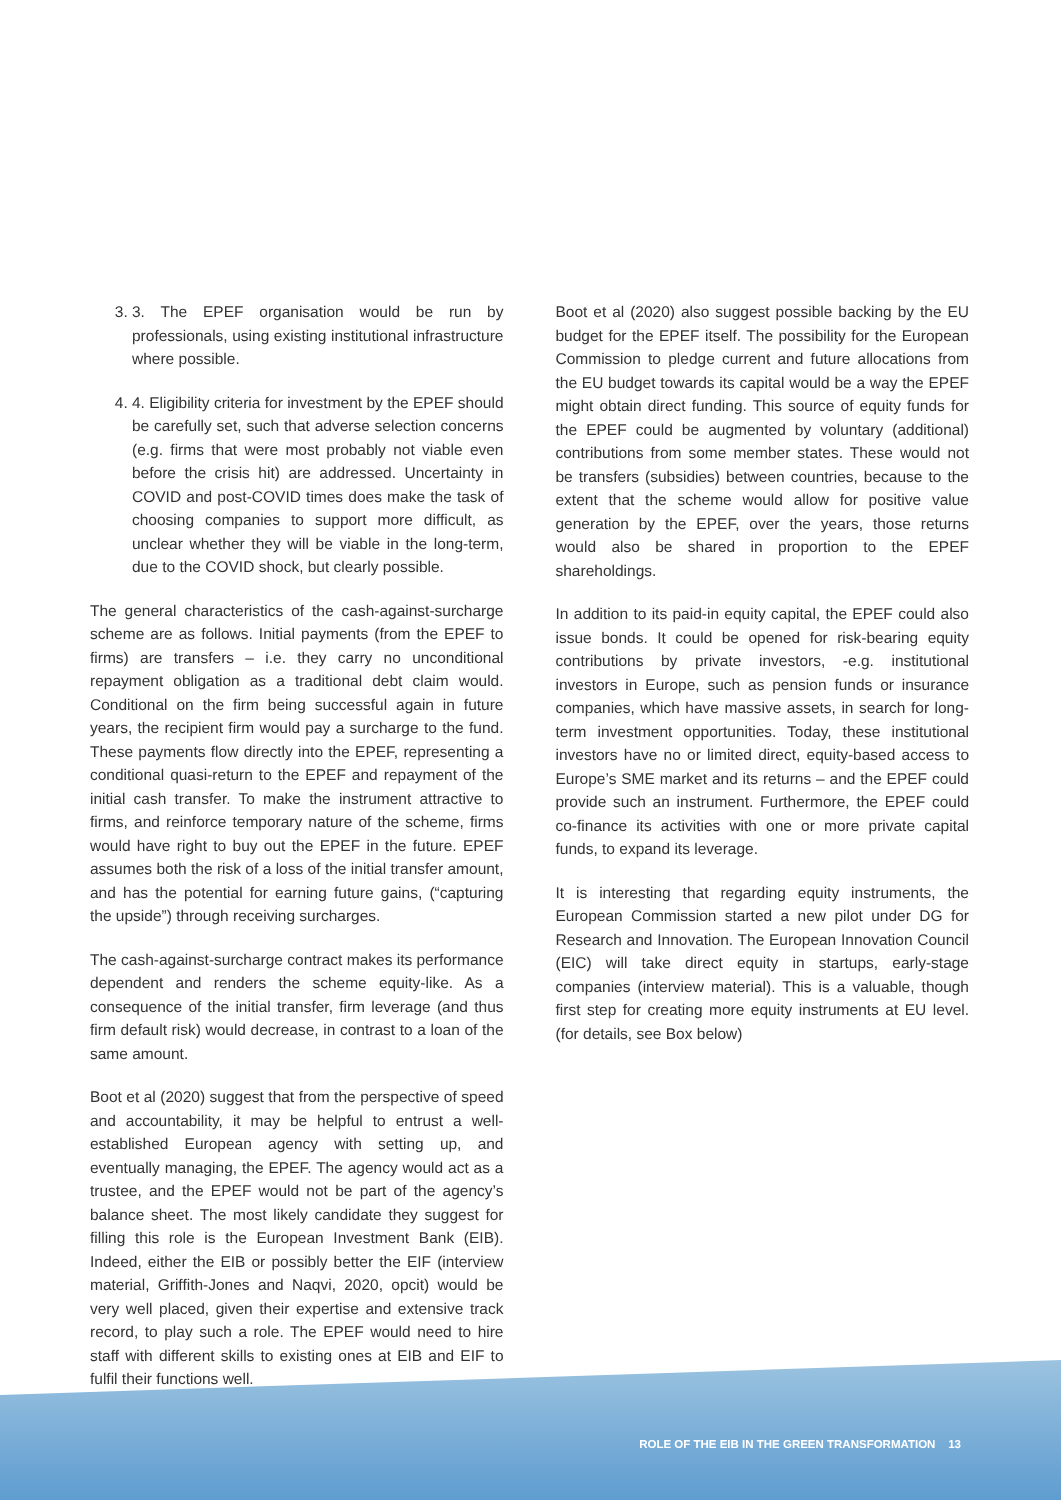3. 3. The EPEF organisation would be run by professionals, using existing institutional infrastructure where possible.
4. 4. Eligibility criteria for investment by the EPEF should be carefully set, such that adverse selection concerns (e.g. firms that were most probably not viable even before the crisis hit) are addressed. Uncertainty in COVID and post-COVID times does make the task of choosing companies to support more difficult, as unclear whether they will be viable in the long-term, due to the COVID shock, but clearly possible.
The general characteristics of the cash-against-surcharge scheme are as follows. Initial payments (from the EPEF to firms) are transfers – i.e. they carry no unconditional repayment obligation as a traditional debt claim would. Conditional on the firm being successful again in future years, the recipient firm would pay a surcharge to the fund. These payments flow directly into the EPEF, representing a conditional quasi-return to the EPEF and repayment of the initial cash transfer. To make the instrument attractive to firms, and reinforce temporary nature of the scheme, firms would have right to buy out the EPEF in the future. EPEF assumes both the risk of a loss of the initial transfer amount, and has the potential for earning future gains, (“capturing the upside”) through receiving surcharges.
The cash-against-surcharge contract makes its performance dependent and renders the scheme equity-like. As a consequence of the initial transfer, firm leverage (and thus firm default risk) would decrease, in contrast to a loan of the same amount.
Boot et al (2020) suggest that from the perspective of speed and accountability, it may be helpful to entrust a well-established European agency with setting up, and eventually managing, the EPEF. The agency would act as a trustee, and the EPEF would not be part of the agency’s balance sheet. The most likely candidate they suggest for filling this role is the European Investment Bank (EIB). Indeed, either the EIB or possibly better the EIF (interview material, Griffith-Jones and Naqvi, 2020, opcit) would be very well placed, given their expertise and extensive track record, to play such a role. The EPEF would need to hire staff with different skills to existing ones at EIB and EIF to fulfil their functions well.
Boot et al (2020) also suggest possible backing by the EU budget for the EPEF itself. The possibility for the European Commission to pledge current and future allocations from the EU budget towards its capital would be a way the EPEF might obtain direct funding. This source of equity funds for the EPEF could be augmented by voluntary (additional) contributions from some member states. These would not be transfers (subsidies) between countries, because to the extent that the scheme would allow for positive value generation by the EPEF, over the years, those returns would also be shared in proportion to the EPEF shareholdings.
In addition to its paid-in equity capital, the EPEF could also issue bonds. It could be opened for risk-bearing equity contributions by private investors, -e.g. institutional investors in Europe, such as pension funds or insurance companies, which have massive assets, in search for long-term investment opportunities. Today, these institutional investors have no or limited direct, equity-based access to Europe’s SME market and its returns – and the EPEF could provide such an instrument. Furthermore, the EPEF could co-finance its activities with one or more private capital funds, to expand its leverage.
It is interesting that regarding equity instruments, the European Commission started a new pilot under DG for Research and Innovation. The European Innovation Council (EIC) will take direct equity in startups, early-stage companies (interview material). This is a valuable, though first step for creating more equity instruments at EU level. (for details, see Box below)
ROLE OF THE EIB IN THE GREEN TRANSFORMATION 13